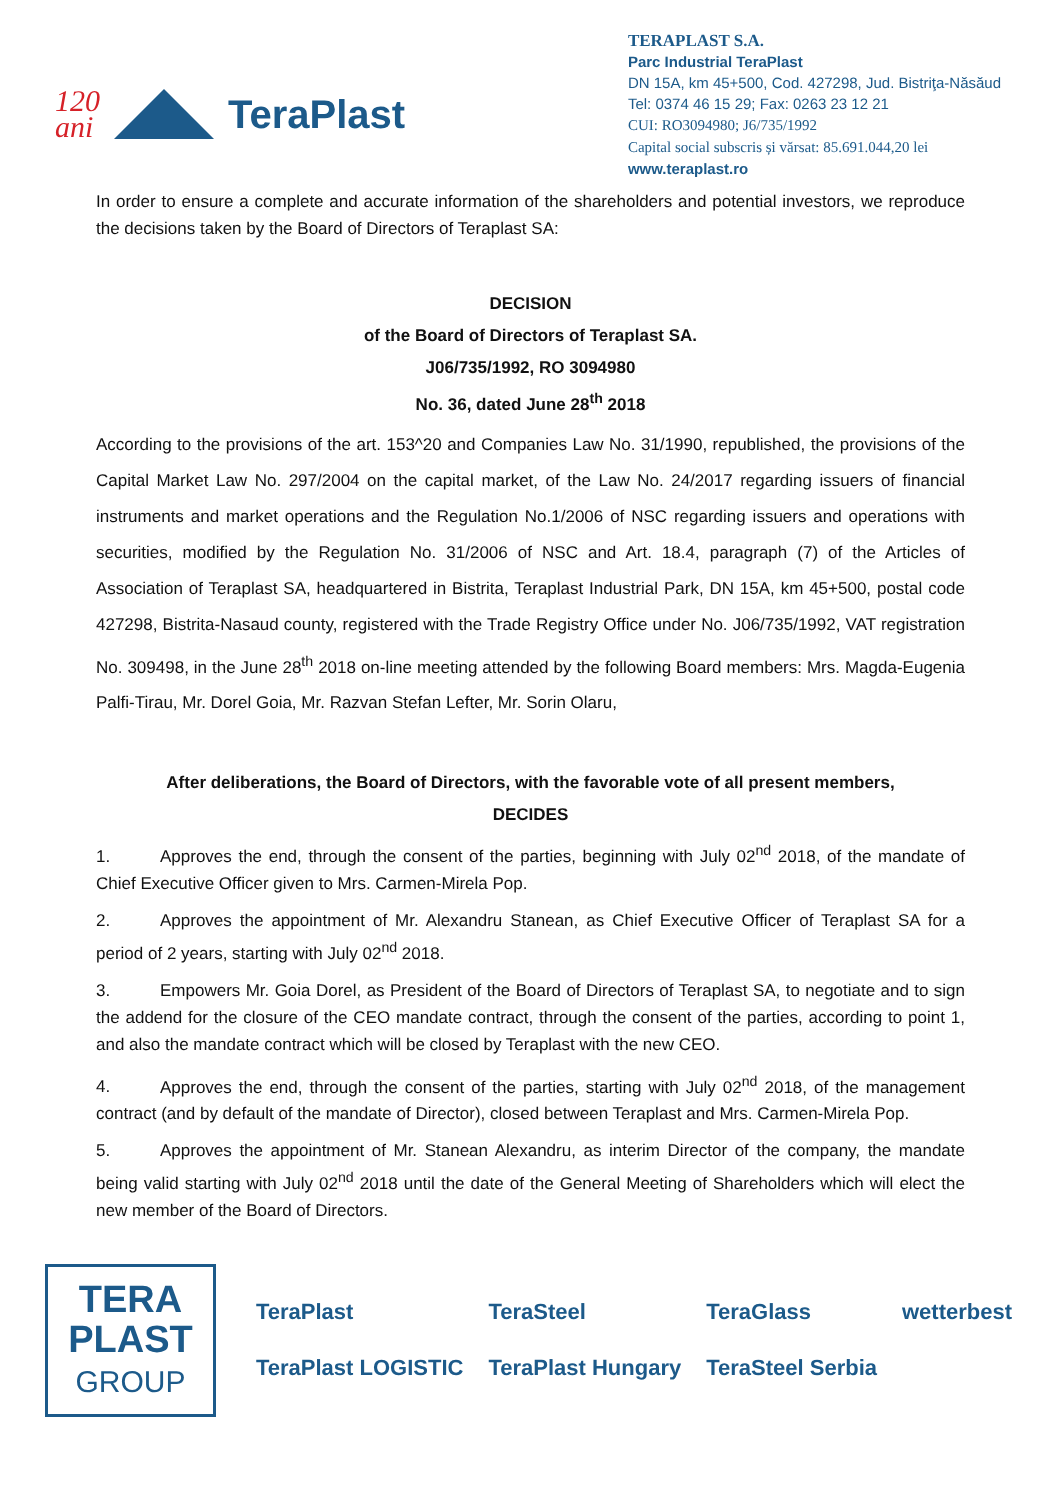120
ani
TeraPlast
TERAPLAST S.A.
Parc Industrial TeraPlast
DN 15A, km 45+500, Cod. 427298, Jud. Bistriţa-Năsăud
Tel: 0374 46 15 29; Fax: 0263 23 12 21
CUI: RO3094980; J6/735/1992
Capital social subscris și vărsat: 85.691.044,20 lei
www.teraplast.ro
In order to ensure a complete and accurate information of the shareholders and potential investors, we reproduce the decisions taken by the Board of Directors of Teraplast SA:
DECISION
of the Board of Directors of Teraplast SA.
J06/735/1992, RO 3094980
No. 36, dated June 28<sup>th</sup> 2018
According to the provisions of the art. 153^20 and Companies Law No. 31/1990, republished, the provisions of the Capital Market Law No. 297/2004 on the capital market, of the Law No. 24/2017 regarding issuers of financial instruments and market operations and the Regulation No.1/2006 of NSC regarding issuers and operations with securities, modified by the Regulation No. 31/2006 of NSC and Art. 18.4, paragraph (7) of the Articles of Association of Teraplast SA, headquartered in Bistrita, Teraplast Industrial Park, DN 15A, km 45+500, postal code 427298, Bistrita-Nasaud county, registered with the Trade Registry Office under No. J06/735/1992, VAT registration No. 309498, in the June 28<sup>th</sup> 2018 on-line meeting attended by the following Board members: Mrs. Magda-Eugenia Palfi-Tirau, Mr. Dorel Goia, Mr. Razvan Stefan Lefter, Mr. Sorin Olaru,
After deliberations, the Board of Directors, with the favorable vote of all present members,
DECIDES
1. Approves the end, through the consent of the parties, beginning with July 02<sup>nd</sup> 2018, of the mandate of Chief Executive Officer given to Mrs. Carmen-Mirela Pop.
2. Approves the appointment of Mr. Alexandru Stanean, as Chief Executive Officer of Teraplast SA for a period of 2 years, starting with July 02<sup>nd</sup> 2018.
3. Empowers Mr. Goia Dorel, as President of the Board of Directors of Teraplast SA, to negotiate and to sign the addend for the closure of the CEO mandate contract, through the consent of the parties, according to point 1, and also the mandate contract which will be closed by Teraplast with the new CEO.
4. Approves the end, through the consent of the parties, starting with July 02<sup>nd</sup> 2018, of the management contract (and by default of the mandate of Director), closed between Teraplast and Mrs. Carmen-Mirela Pop.
5. Approves the appointment of Mr. Stanean Alexandru, as interim Director of the company, the mandate being valid starting with July 02<sup>nd</sup> 2018 until the date of the General Meeting of Shareholders which will elect the new member of the Board of Directors.
TERA
PLAST
GROUP
TeraPlast TeraSteel TeraGlass wetterbest TeraPlast LOGISTIC TeraPlast Hungary TeraSteel Serbia